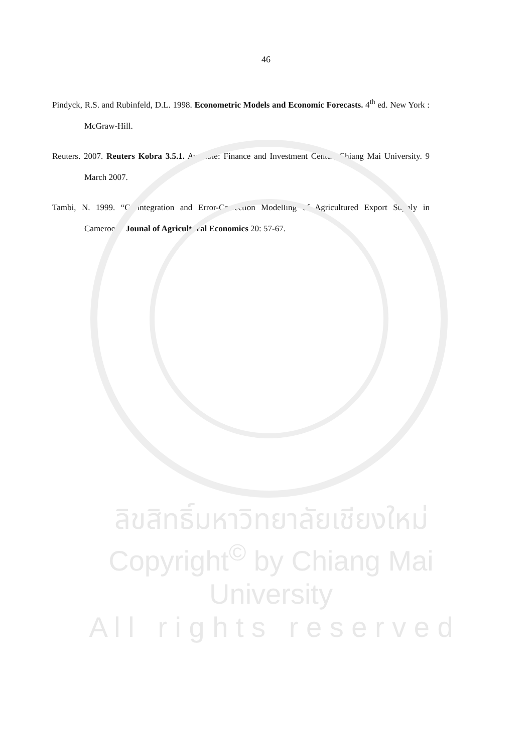46
Pindyck, R.S. and Rubinfeld, D.L. 1998. Econometric Models and Economic Forecasts. 4<sup>th</sup> ed. New York : McGraw-Hill.
Reuters. 2007. Reuters Kobra 3.5.1. Avaiable: Finance and Investment Center, Chiang Mai University. 9 March 2007.
Tambi, N. 1999. “Co-integration and Error-Correction Modelling of Agricultured Export Supply in Cameroon” Jounal of Agricultural Economics 20: 57-67.
ลิขสิทธิ์มหาวิทยาลัยเชียงใหม่
Copyright<sup>©</sup> by Chiang Mai University
A l l r i g h t s r e s e r v e d